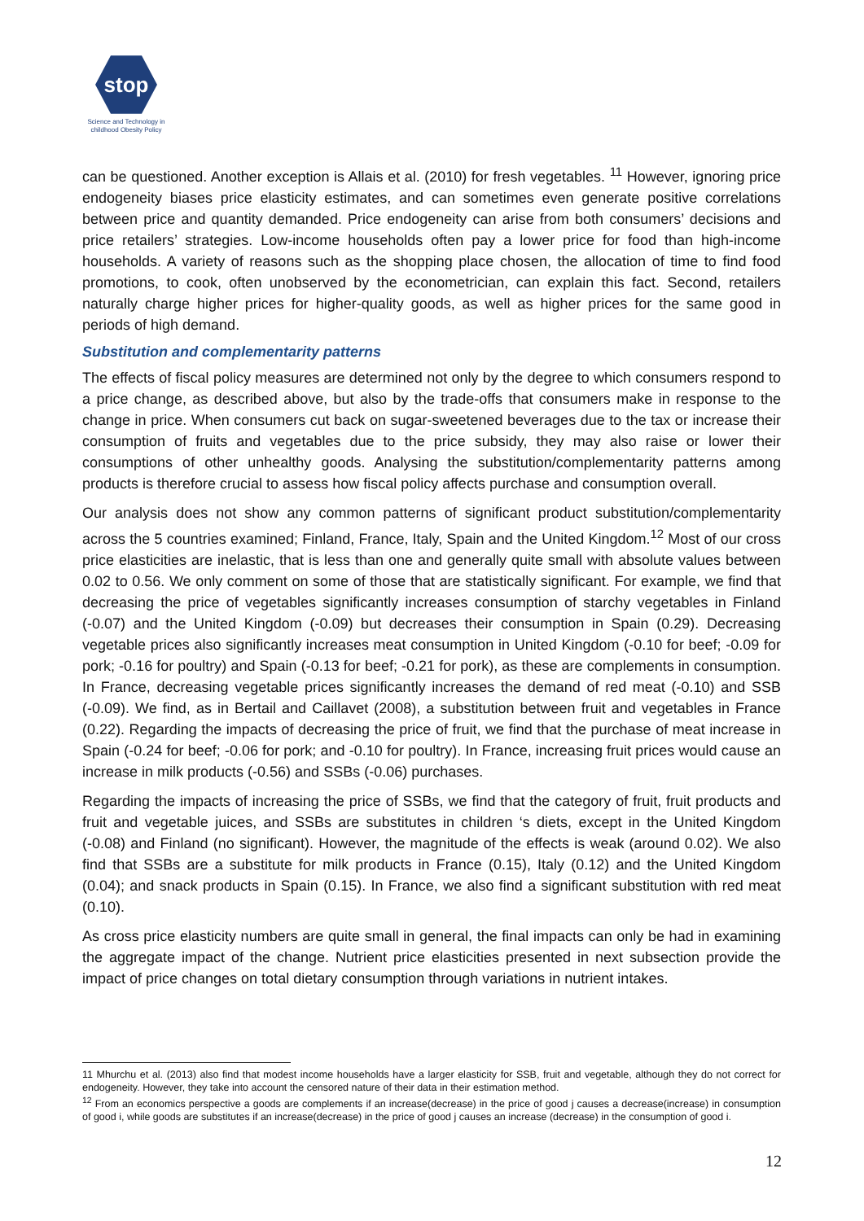stop
Science and Technology in childhood Obesity Policy
can be questioned. Another exception is Allais et al. (2010) for fresh vegetables. <sup>11</sup> However, ignoring price endogeneity biases price elasticity estimates, and can sometimes even generate positive correlations between price and quantity demanded. Price endogeneity can arise from both consumers’ decisions and price retailers’ strategies. Low-income households often pay a lower price for food than high-income households. A variety of reasons such as the shopping place chosen, the allocation of time to find food promotions, to cook, often unobserved by the econometrician, can explain this fact. Second, retailers naturally charge higher prices for higher-quality goods, as well as higher prices for the same good in periods of high demand.
Substitution and complementarity patterns
The effects of fiscal policy measures are determined not only by the degree to which consumers respond to a price change, as described above, but also by the trade-offs that consumers make in response to the change in price. When consumers cut back on sugar-sweetened beverages due to the tax or increase their consumption of fruits and vegetables due to the price subsidy, they may also raise or lower their consumptions of other unhealthy goods. Analysing the substitution/complementarity patterns among products is therefore crucial to assess how fiscal policy affects purchase and consumption overall.
Our analysis does not show any common patterns of significant product substitution/complementarity across the 5 countries examined; Finland, France, Italy, Spain and the United Kingdom.<sup>12</sup> Most of our cross price elasticities are inelastic, that is less than one and generally quite small with absolute values between 0.02 to 0.56. We only comment on some of those that are statistically significant. For example, we find that decreasing the price of vegetables significantly increases consumption of starchy vegetables in Finland (-0.07) and the United Kingdom (-0.09) but decreases their consumption in Spain (0.29). Decreasing vegetable prices also significantly increases meat consumption in United Kingdom (-0.10 for beef; -0.09 for pork; -0.16 for poultry) and Spain (-0.13 for beef; -0.21 for pork), as these are complements in consumption. In France, decreasing vegetable prices significantly increases the demand of red meat (-0.10) and SSB (-0.09). We find, as in Bertail and Caillavet (2008), a substitution between fruit and vegetables in France (0.22). Regarding the impacts of decreasing the price of fruit, we find that the purchase of meat increase in Spain (-0.24 for beef; -0.06 for pork; and -0.10 for poultry). In France, increasing fruit prices would cause an increase in milk products (-0.56) and SSBs (-0.06) purchases.
Regarding the impacts of increasing the price of SSBs, we find that the category of fruit, fruit products and fruit and vegetable juices, and SSBs are substitutes in children ‘s diets, except in the United Kingdom (-0.08) and Finland (no significant). However, the magnitude of the effects is weak (around 0.02). We also find that SSBs are a substitute for milk products in France (0.15), Italy (0.12) and the United Kingdom (0.04); and snack products in Spain (0.15). In France, we also find a significant substitution with red meat (0.10).
As cross price elasticity numbers are quite small in general, the final impacts can only be had in examining the aggregate impact of the change. Nutrient price elasticities presented in next subsection provide the impact of price changes on total dietary consumption through variations in nutrient intakes.
11 Mhurchu et al. (2013) also find that modest income households have a larger elasticity for SSB, fruit and vegetable, although they do not correct for endogeneity. However, they take into account the censored nature of their data in their estimation method.
<sup>12</sup> From an economics perspective a goods are complements if an increase(decrease) in the price of good j causes a decrease(increase) in consumption of good i, while goods are substitutes if an increase(decrease) in the price of good j causes an increase (decrease) in the consumption of good i.
12